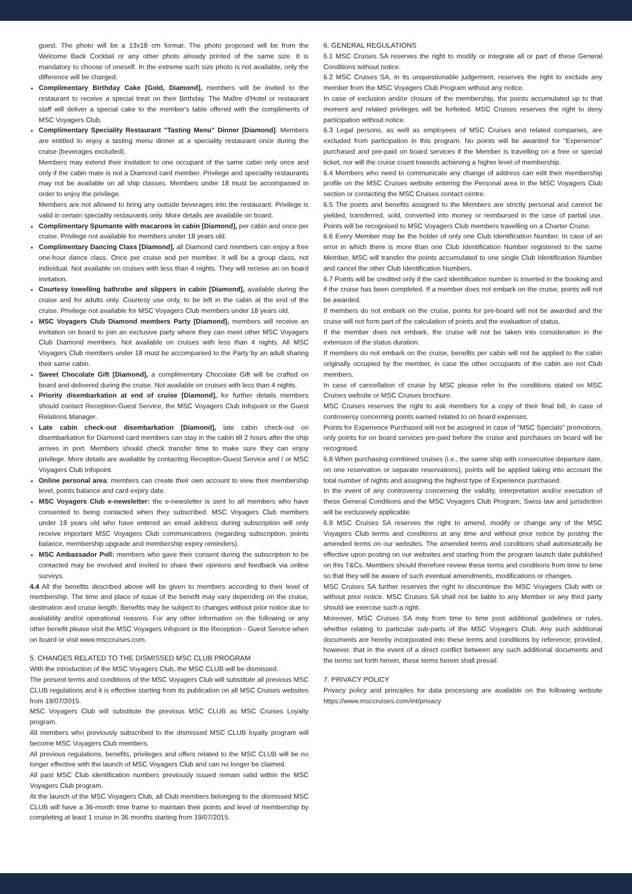guest. The photo will be a 13x18 cm format. The photo proposed will be from the Welcome Back Cocktail or any other photo already printed of the same size. It is mandatory to choose of oneself. In the extreme such size photo is not available, only the difference will be charged.
Complimentary Birthday Cake [Gold, Diamond], members will be invited to the restaurant to receive a special treat on their Birthday. The Maître d'Hotel or restaurant staff will deliver a special cake to the member's table offered with the compliments of MSC Voyagers Club.
Complimentary Speciality Restaurant "Tasting Menu" Dinner [Diamond]. Members are entitled to enjoy a tasting menu dinner at a speciality restaurant once during the cruise (beverages excluded).
Members may extend their invitation to one occupant of the same cabin only once and only if the cabin mate is not a Diamond card member. Privilege and speciality restaurants may not be available on all ship classes. Members under 18 must be accompanied in order to enjoy the privilege.
Members are not allowed to bring any outside beverages into the restaurant. Privilege is valid in certain speciality restaurants only. More details are available on board.
Complimentary Spumante with macarons in cabin [Diamond], per cabin and once per cruise. Privilege not available for members under 18 years old.
Complimentary Dancing Class [Diamond], all Diamond card members can enjoy a free one-hour dance class. Once per cruise and per member. It will be a group class, not individual. Not available on cruises with less than 4 nights. They will receive an on board invitation.
Courtesy towelling bathrobe and slippers in cabin [Diamond], available during the cruise and for adults only. Courtesy use only, to be left in the cabin at the end of the cruise. Privilege not available for MSC Voyagers Club members under 18 years old.
MSC Voyagers Club Diamond members Party [Diamond], members will receive an invitation on board to join an exclusive party where they can meet other MSC Voyagers Club Diamond members. Not available on cruises with less than 4 nights. All MSC Voyagers Club members under 18 must be accompanied to the Party by an adult sharing their same cabin.
Sweet Chocolate Gift [Diamond], a complimentary Chocolate Gift will be crafted on board and delivered during the cruise. Not available on cruises with less than 4 nights.
Priority disembarkation at end of cruise [Diamond], for further details members should contact Reception-Guest Service, the MSC Voyagers Club Infopoint or the Guest Relations Manager.
Late cabin check-out disembarkation [Diamond], late cabin check-out on disembarkation for Diamond card members can stay in the cabin till 2 hours after the ship arrives in port. Members should check transfer time to make sure they can enjoy privilege. More details are available by contacting Reception-Guest Service and / or MSC Voyagers Club Infopoint.
Online personal area: members can create their own account to view their membership level, points balance and card expiry date.
MSC Voyagers Club e-newsletter: the e-newsletter is sent to all members who have consented to being contacted when they subscribed. MSC Voyagers Club members under 18 years old who have entered an email address during subscription will only receive important MSC Voyagers Club communications (regarding subscription, points balance, membership upgrade and membership expiry reminders).
MSC Ambassador Poll: members who gave their consent during the subscription to be contacted may be involved and invited to share their opinions and feedback via online surveys.
4.4 All the benefits described above will be given to members according to their level of membership. The time and place of issue of the benefit may vary depending on the cruise, destination and cruise length. Benefits may be subject to changes without prior notice due to availability and/or operational reasons. For any other information on the following or any other benefit please visit the MSC Voyagers Infopoint or the Reception - Guest Service when on board or visit www.msccruises.com.
5. CHANGES RELATED TO THE DISMISSED MSC CLUB PROGRAM
With the introduction of the MSC Voyagers Club, the MSC CLUB will be dismissed.
The present terms and conditions of the MSC Voyagers Club will substitute all previous MSC CLUB regulations and it is effective starting from its publication on all MSC Cruises websites from 19/07/2015.
MSC Voyagers Club will substitute the previous MSC CLUB as MSC Cruises Loyalty program.
All members who previously subscribed to the dismissed MSC CLUB loyalty program will become MSC Voyagers Club members.
All previous regulations, benefits, privileges and offers related to the MSC CLUB will be no longer effective with the launch of MSC Voyagers Club and can no longer be claimed.
All past MSC Club identification numbers previously issued remain valid within the MSC Voyagers Club program.
At the launch of the MSC Voyagers Club, all Club members belonging to the dismissed MSC CLUB will have a 36-month time frame to maintain their points and level of membership by completing at least 1 cruise in 36 months starting from 19/07/2015.
6. GENERAL REGULATIONS
6.1 MSC Cruises SA reserves the right to modify or integrate all or part of these General Conditions without notice.
6.2 MSC Cruises SA, in its unquestionable judgement, reserves the right to exclude any member from the MSC Voyagers Club Program without any notice.
In case of exclusion and/or closure of the membership, the points accumulated up to that moment and related privileges will be forfeited. MSC Cruises reserves the right to deny participation without notice.
6.3 Legal persons, as well as employees of MSC Cruises and related companies, are excluded from participation in this program. No points will be awarded for "Experience" purchased and pre-paid on board services if the Member is travelling on a free or special ticket, nor will the cruise count towards achieving a higher level of membership.
6.4 Members who need to communicate any change of address can edit their membership profile on the MSC Cruises website entering the Personal area in the MSC Voyagers Club section or contacting the MSC Cruises contact centre.
6.5 The points and benefits assigned to the Members are strictly personal and cannot be yielded, transferred, sold, converted into money or reimbursed in the case of partial use. Points will be recognised to MSC Voyagers Club members travelling on a Charter Cruise.
6.6 Every Member may be the holder of only one Club Identification Number. In case of an error in which there is more than one Club Identification Number registered to the same Member, MSC will transfer the points accumulated to one single Club Identification Number and cancel the other Club Identification Numbers.
6.7 Points will be credited only if the card identification number is inserted in the booking and if the cruise has been completed. If a member does not embark on the cruise, points will not be awarded.
If members do not embark on the cruise, points for pre-board will not be awarded and the cruise will not form part of the calculation of points and the evaluation of status.
If the member does not embark, the cruise will not be taken into consideration in the extension of the status duration.
If members do not embark on the cruise, benefits per cabin will not be applied to the cabin originally occupied by the member, in case the other occupants of the cabin are not Club members.
In case of cancellation of cruise by MSC please refer to the conditions stated on MSC Cruises website or MSC Cruises brochure.
MSC Cruises reserves the right to ask members for a copy of their final bill, in case of controversy concerning points earned related to on board expenses.
Points for Experience Purchased will not be assigned in case of "MSC Specials" promotions, only points for on board services pre-paid before the cruise and purchases on board will be recognised.
6.8 When purchasing combined cruises (i.e., the same ship with consecutive departure date, on one reservation or separate reservations), points will be applied taking into account the total number of nights and assigning the highest type of Experience purchased.
In the event of any controversy concerning the validity, interpretation and/or execution of these General Conditions and the MSC Voyagers Club Program, Swiss law and jurisdiction will be exclusively applicable.
6.9 MSC Cruises SA reserves the right to amend, modify or change any of the MSC Voyagers Club terms and conditions at any time and without prior notice by posting the amended terms on our websites. The amended terms and conditions shall automatically be effective upon posting on our websites and starting from the program launch date published on this T&Cs. Members should therefore review these terms and conditions from time to time so that they will be aware of such eventual amendments, modifications or changes.
MSC Cruises SA further reserves the right to discontinue the MSC Voyagers Club with or without prior notice. MSC Cruises SA shall not be liable to any Member or any third party should we exercise such a right.
Moreover, MSC Cruises SA may from time to time post additional guidelines or rules, whether relating to particular sub-parts of the MSC Voyagers Club. Any such additional documents are hereby incorporated into these terms and conditions by reference; provided, however, that in the event of a direct conflict between any such additional documents and the terms set forth herein, these terms herein shall prevail.
7. PRIVACY POLICY
Privacy policy and principles for data processing are available on the following website https://www.msccruises.com/int/privacy